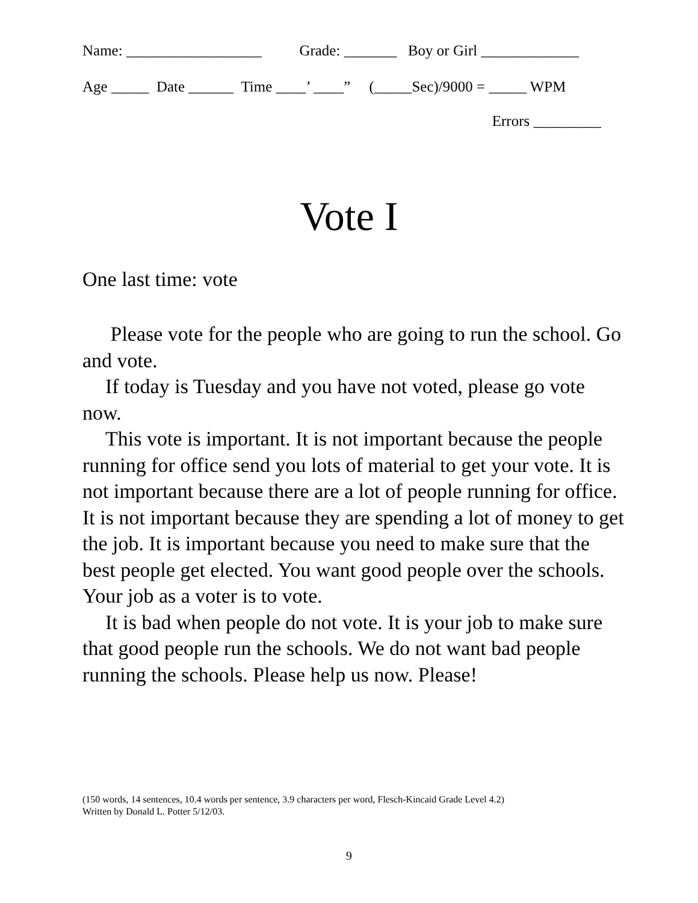Name: __________________ Grade: _______ Boy or Girl _____________
Age _____ Date ______ Time ____’ ____” (_____Sec)/9000 = _____ WPM
Errors _________
Vote I
One last time: vote
Please vote for the people who are going to run the school. Go and vote.
If today is Tuesday and you have not voted, please go vote now.
This vote is important. It is not important because the people running for office send you lots of material to get your vote. It is not important because there are a lot of people running for office. It is not important because they are spending a lot of money to get the job. It is important because you need to make sure that the best people get elected. You want good people over the schools. Your job as a voter is to vote.
It is bad when people do not vote. It is your job to make sure that good people run the schools. We do not want bad people running the schools. Please help us now. Please!
(150 words, 14 sentences, 10.4 words per sentence, 3.9 characters per word, Flesch-Kincaid Grade Level 4.2)
Written by Donald L. Potter 5/12/03.
9